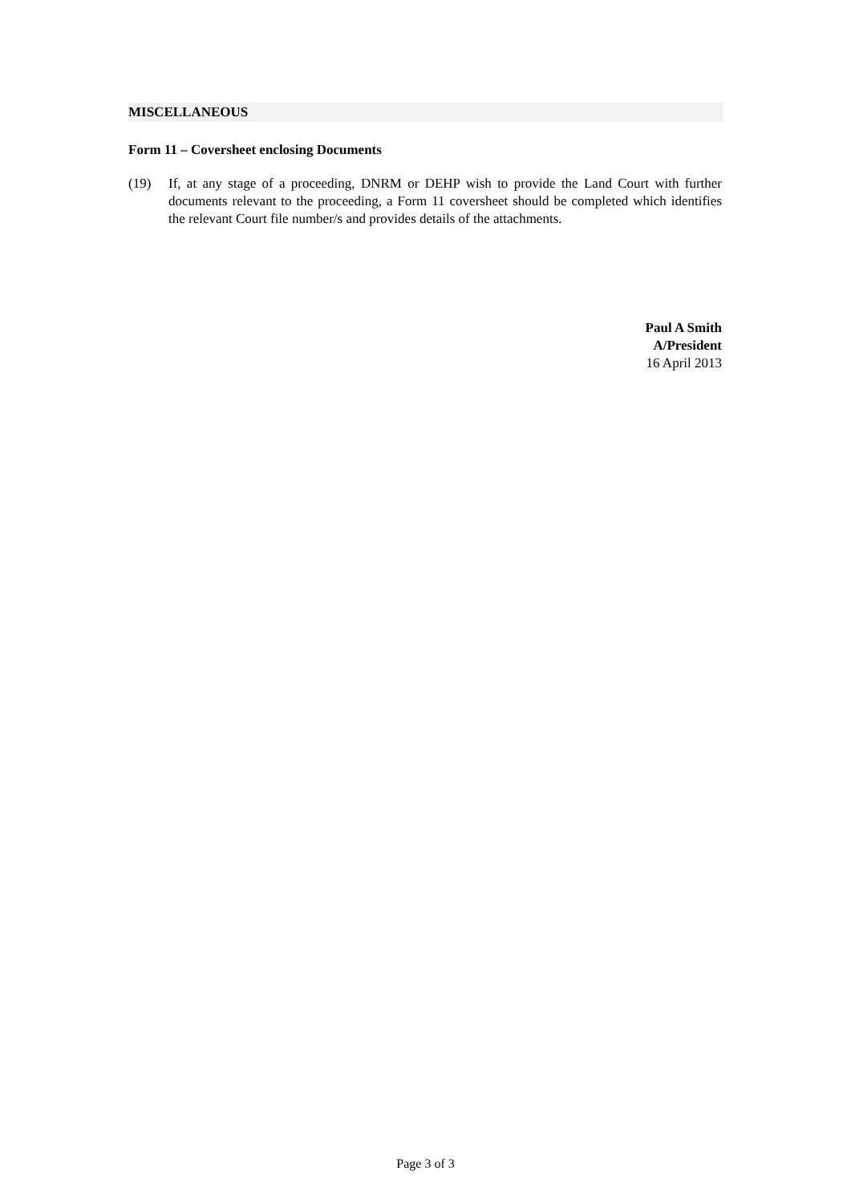MISCELLANEOUS
Form 11 – Coversheet enclosing Documents
(19) If, at any stage of a proceeding, DNRM or DEHP wish to provide the Land Court with further documents relevant to the proceeding, a Form 11 coversheet should be completed which identifies the relevant Court file number/s and provides details of the attachments.
Paul A Smith
A/President
16 April 2013
Page 3 of 3